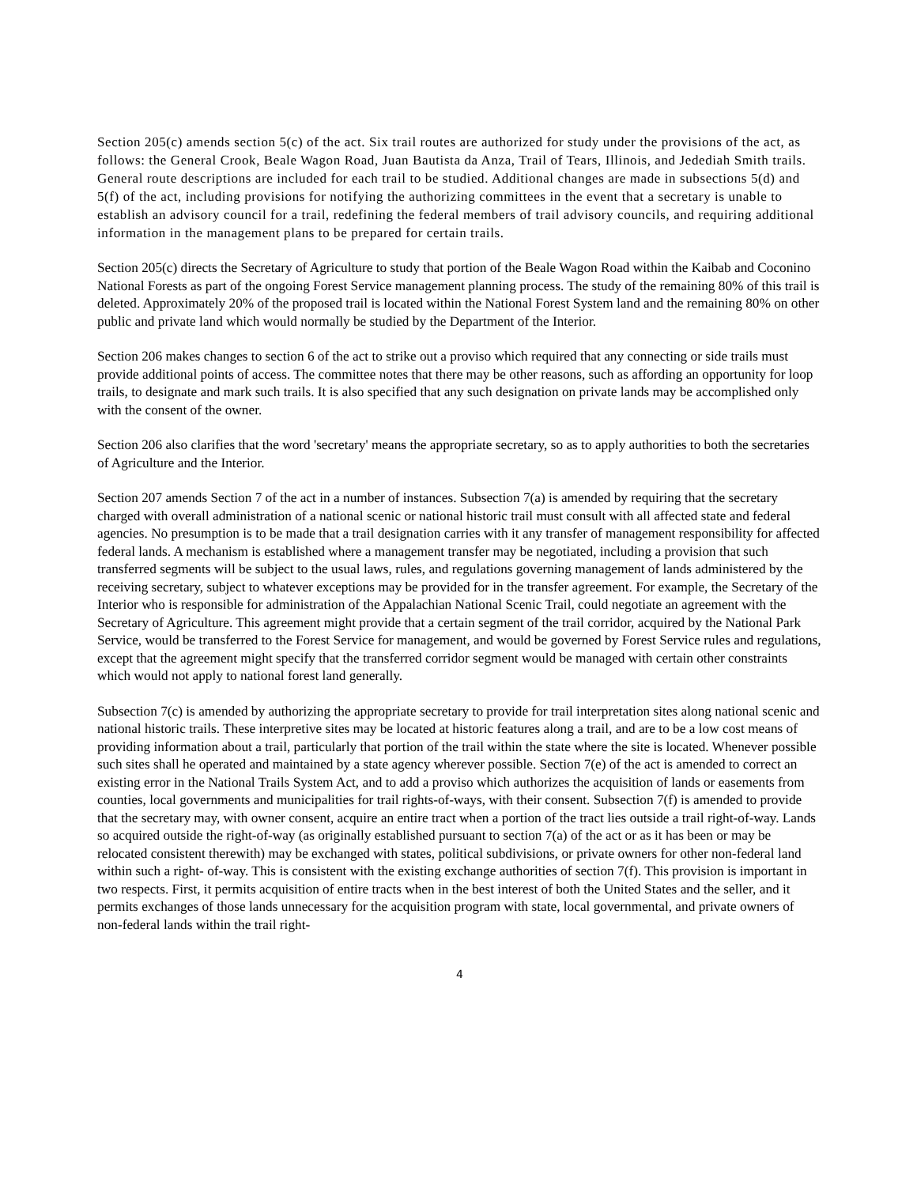Section 205(c) amends section 5(c) of the act. Six trail routes are authorized for study under the provisions of the act, as follows: the General Crook, Beale Wagon Road, Juan Bautista da Anza, Trail of Tears, Illinois, and Jedediah Smith trails. General route descriptions are included for each trail to be studied. Additional changes are made in subsections 5(d) and 5(f) of the act, including provisions for notifying the authorizing committees in the event that a secretary is unable to establish an advisory council for a trail, redefining the federal members of trail advisory councils, and requiring additional information in the management plans to be prepared for certain trails.
Section 205(c) directs the Secretary of Agriculture to study that portion of the Beale Wagon Road within the Kaibab and Coconino National Forests as part of the ongoing Forest Service management planning process. The study of the remaining 80% of this trail is deleted. Approximately 20% of the proposed trail is located within the National Forest System land and the remaining 80% on other public and private land which would normally be studied by the Department of the Interior.
Section 206 makes changes to section 6 of the act to strike out a proviso which required that any connecting or side trails must provide additional points of access. The committee notes that there may be other reasons, such as affording an opportunity for loop trails, to designate and mark such trails. It is also specified that any such designation on private lands may be accomplished only with the consent of the owner.
Section 206 also clarifies that the word 'secretary' means the appropriate secretary, so as to apply authorities to both the secretaries of Agriculture and the Interior.
Section 207 amends Section 7 of the act in a number of instances. Subsection 7(a) is amended by requiring that the secretary charged with overall administration of a national scenic or national historic trail must consult with all affected state and federal agencies. No presumption is to be made that a trail designation carries with it any transfer of management responsibility for affected federal lands. A mechanism is established where a management transfer may be negotiated, including a provision that such transferred segments will be subject to the usual laws, rules, and regulations governing management of lands administered by the receiving secretary, subject to whatever exceptions may be provided for in the transfer agreement. For example, the Secretary of the Interior who is responsible for administration of the Appalachian National Scenic Trail, could negotiate an agreement with the Secretary of Agriculture. This agreement might provide that a certain segment of the trail corridor, acquired by the National Park Service, would be transferred to the Forest Service for management, and would be governed by Forest Service rules and regulations, except that the agreement might specify that the transferred corridor segment would be managed with certain other constraints which would not apply to national forest land generally.
Subsection 7(c) is amended by authorizing the appropriate secretary to provide for trail interpretation sites along national scenic and national historic trails. These interpretive sites may be located at historic features along a trail, and are to be a low cost means of providing information about a trail, particularly that portion of the trail within the state where the site is located. Whenever possible such sites shall he operated and maintained by a state agency wherever possible. Section 7(e) of the act is amended to correct an existing error in the National Trails System Act, and to add a proviso which authorizes the acquisition of lands or easements from counties, local governments and municipalities for trail rights-of-ways, with their consent. Subsection 7(f) is amended to provide that the secretary may, with owner consent, acquire an entire tract when a portion of the tract lies outside a trail right-of-way. Lands so acquired outside the right-of-way (as originally established pursuant to section 7(a) of the act or as it has been or may be relocated consistent therewith) may be exchanged with states, political subdivisions, or private owners for other non-federal land within such a right- of-way. This is consistent with the existing exchange authorities of section 7(f). This provision is important in two respects. First, it permits acquisition of entire tracts when in the best interest of both the United States and the seller, and it permits exchanges of those lands unnecessary for the acquisition program with state, local governmental, and private owners of non-federal lands within the trail right-
4